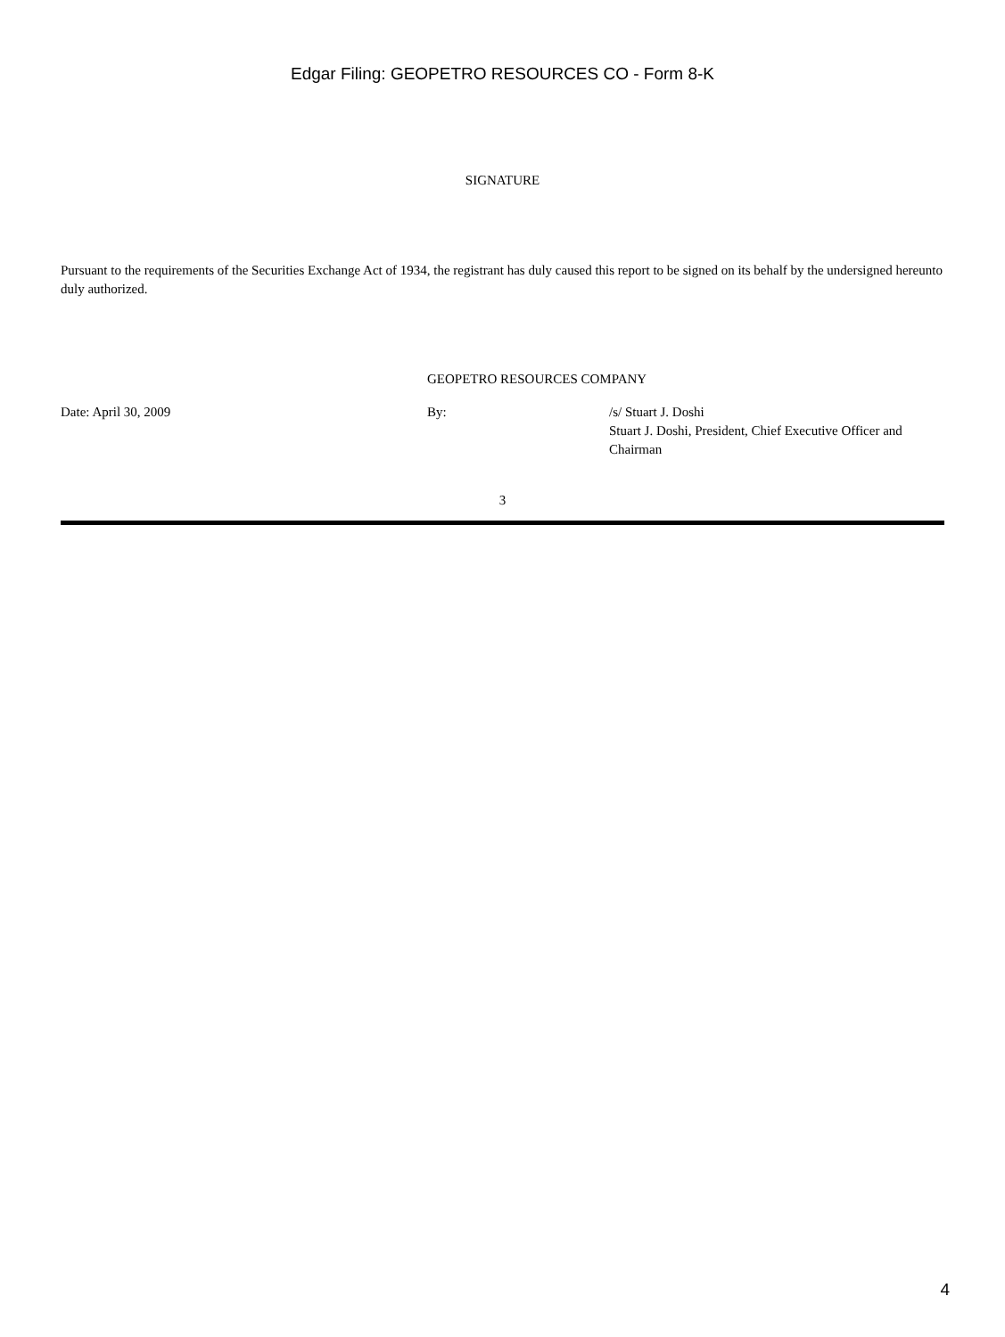Edgar Filing: GEOPETRO RESOURCES CO - Form 8-K
SIGNATURE
Pursuant to the requirements of the Securities Exchange Act of 1934, the registrant has duly caused this report to be signed on its behalf by the undersigned hereunto duly authorized.
GEOPETRO RESOURCES COMPANY
Date: April 30, 2009 By: /s/ Stuart J. Doshi
Stuart J. Doshi, President, Chief Executive Officer and Chairman
3
4